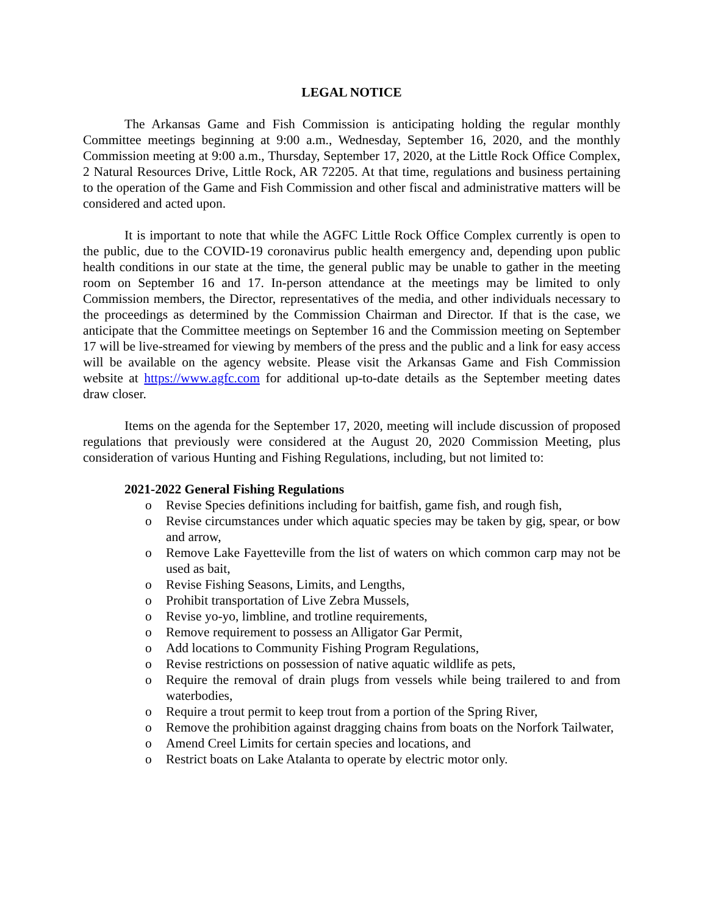LEGAL NOTICE
The Arkansas Game and Fish Commission is anticipating holding the regular monthly Committee meetings beginning at 9:00 a.m., Wednesday, September 16, 2020, and the monthly Commission meeting at 9:00 a.m., Thursday, September 17, 2020, at the Little Rock Office Complex, 2 Natural Resources Drive, Little Rock, AR 72205. At that time, regulations and business pertaining to the operation of the Game and Fish Commission and other fiscal and administrative matters will be considered and acted upon.
It is important to note that while the AGFC Little Rock Office Complex currently is open to the public, due to the COVID-19 coronavirus public health emergency and, depending upon public health conditions in our state at the time, the general public may be unable to gather in the meeting room on September 16 and 17. In-person attendance at the meetings may be limited to only Commission members, the Director, representatives of the media, and other individuals necessary to the proceedings as determined by the Commission Chairman and Director. If that is the case, we anticipate that the Committee meetings on September 16 and the Commission meeting on September 17 will be live-streamed for viewing by members of the press and the public and a link for easy access will be available on the agency website. Please visit the Arkansas Game and Fish Commission website at https://www.agfc.com for additional up-to-date details as the September meeting dates draw closer.
Items on the agenda for the September 17, 2020, meeting will include discussion of proposed regulations that previously were considered at the August 20, 2020 Commission Meeting, plus consideration of various Hunting and Fishing Regulations, including, but not limited to:
2021-2022 General Fishing Regulations
o Revise Species definitions including for baitfish, game fish, and rough fish,
o Revise circumstances under which aquatic species may be taken by gig, spear, or bow and arrow,
o Remove Lake Fayetteville from the list of waters on which common carp may not be used as bait,
o Revise Fishing Seasons, Limits, and Lengths,
o Prohibit transportation of Live Zebra Mussels,
o Revise yo-yo, limbline, and trotline requirements,
o Remove requirement to possess an Alligator Gar Permit,
o Add locations to Community Fishing Program Regulations,
o Revise restrictions on possession of native aquatic wildlife as pets,
o Require the removal of drain plugs from vessels while being trailered to and from waterbodies,
o Require a trout permit to keep trout from a portion of the Spring River,
o Remove the prohibition against dragging chains from boats on the Norfork Tailwater,
o Amend Creel Limits for certain species and locations, and
o Restrict boats on Lake Atalanta to operate by electric motor only.